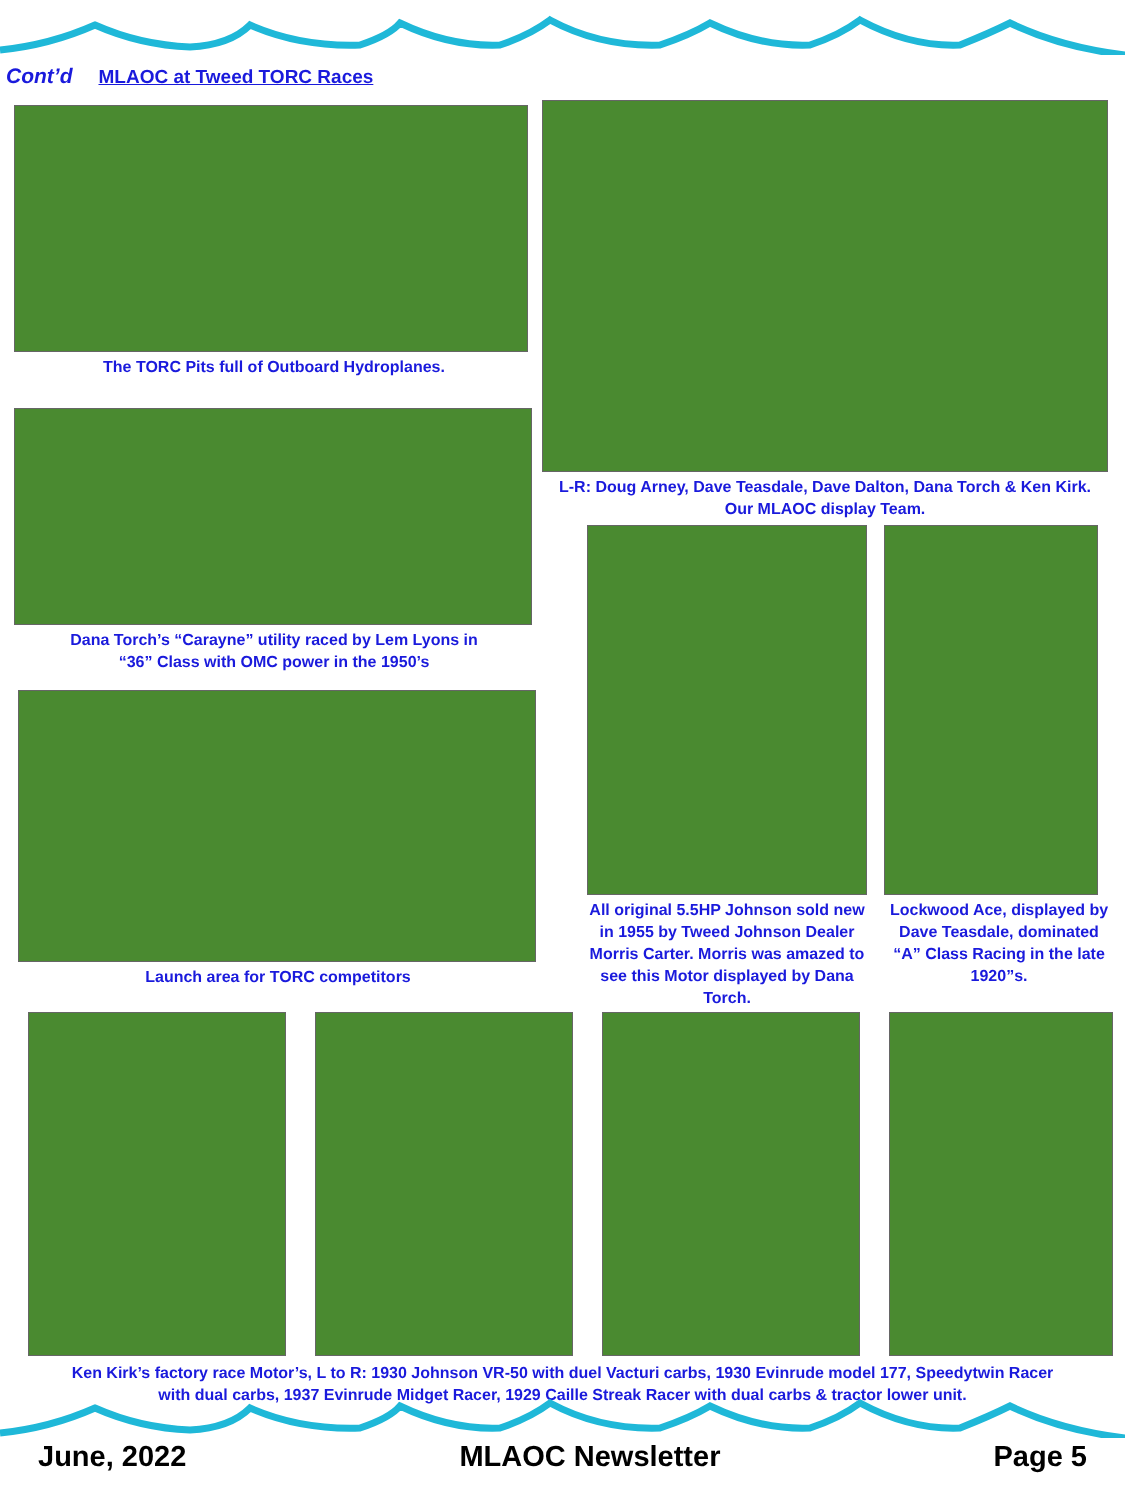Cont’d MLAOC at Tweed TORC Races
The TORC Pits full of Outboard Hydroplanes.
Dana Torch’s “Carayne” utility raced by Lem Lyons in
“36” Class with OMC power in the 1950’s
Launch area for TORC competitors
L-R: Doug Arney, Dave Teasdale, Dave Dalton, Dana Torch & Ken Kirk.
Our MLAOC display Team.
All original 5.5HP Johnson sold new in 1955 by Tweed Johnson Dealer Morris Carter. Morris was amazed to see this Motor displayed by Dana Torch.
Lockwood Ace, displayed by Dave Teasdale, dominated “A” Class Racing in the late 1920”s.
Ken Kirk’s factory race Motor’s, L to R: 1930 Johnson VR-50 with duel Vacturi carbs, 1930 Evinrude model 177, Speedytwin Racer
with dual carbs, 1937 Evinrude Midget Racer, 1929 Caille Streak Racer with dual carbs & tractor lower unit.
June, 2022 MLAOC Newsletter Page 5